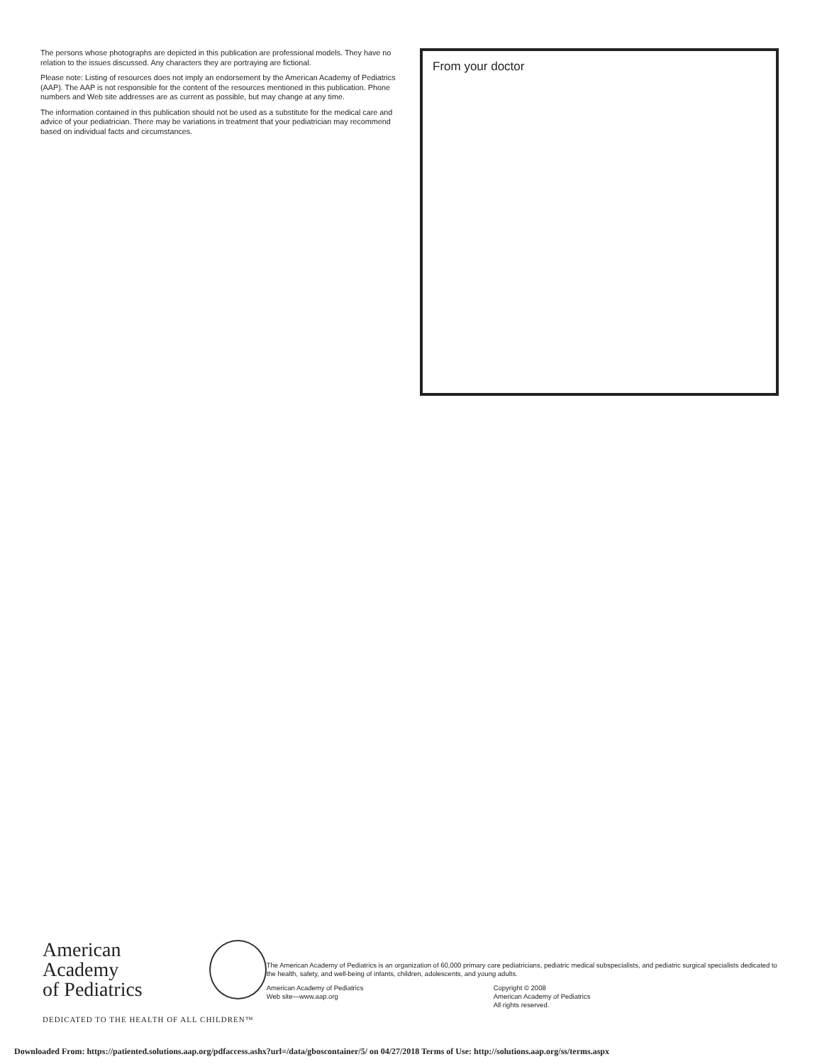The persons whose photographs are depicted in this publication are professional models. They have no relation to the issues discussed. Any characters they are portraying are fictional.
Please note: Listing of resources does not imply an endorsement by the American Academy of Pediatrics (AAP). The AAP is not responsible for the content of the resources mentioned in this publication. Phone numbers and Web site addresses are as current as possible, but may change at any time.
The information contained in this publication should not be used as a substitute for the medical care and advice of your pediatrician. There may be variations in treatment that your pediatrician may recommend based on individual facts and circumstances.
From your doctor
American Academy
of Pediatrics
DEDICATED TO THE HEALTH OF ALL CHILDREN™
The American Academy of Pediatrics is an organization of 60,000 primary care pediatricians, pediatric medical subspecialists, and pediatric surgical specialists dedicated to the health, safety, and well-being of infants, children, adolescents, and young adults.
American Academy of Pediatrics
Web site—www.aap.org
Copyright © 2008
American Academy of Pediatrics
All rights reserved.
Downloaded From: https://patiented.solutions.aap.org/pdfaccess.ashx?url=/data/gboscontainer/5/ on 04/27/2018 Terms of Use: http://solutions.aap.org/ss/terms.aspx